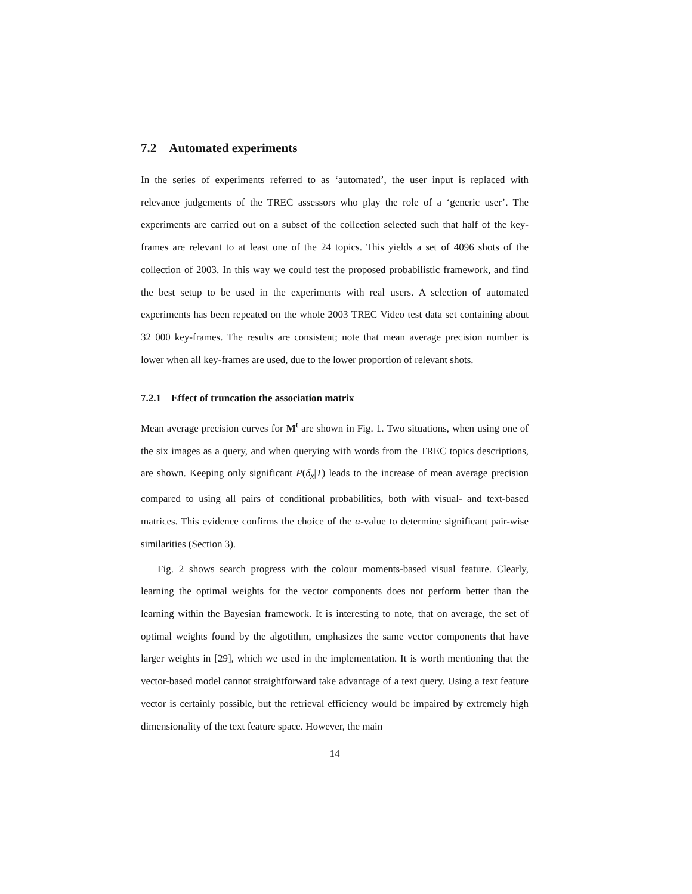7.2 Automated experiments
In the series of experiments referred to as ‘automated’, the user input is replaced with relevance judgements of the TREC assessors who play the role of a ‘generic user’. The experiments are carried out on a subset of the collection selected such that half of the key-frames are relevant to at least one of the 24 topics. This yields a set of 4096 shots of the collection of 2003. In this way we could test the proposed probabilistic framework, and find the best setup to be used in the experiments with real users. A selection of automated experiments has been repeated on the whole 2003 TREC Video test data set containing about 32 000 key-frames. The results are consistent; note that mean average precision number is lower when all key-frames are used, due to the lower proportion of relevant shots.
7.2.1 Effect of truncation the association matrix
Mean average precision curves for M<sup>t</sup> are shown in Fig. 1. Two situations, when using one of the six images as a query, and when querying with words from the TREC topics descriptions, are shown. Keeping only significant P(δ<sub>x</sub>|T) leads to the increase of mean average precision compared to using all pairs of conditional probabilities, both with visual- and text-based matrices. This evidence confirms the choice of the α-value to determine significant pair-wise similarities (Section 3).
Fig. 2 shows search progress with the colour moments-based visual feature. Clearly, learning the optimal weights for the vector components does not perform better than the learning within the Bayesian framework. It is interesting to note, that on average, the set of optimal weights found by the algotithm, emphasizes the same vector components that have larger weights in [29], which we used in the implementation. It is worth mentioning that the vector-based model cannot straightforward take advantage of a text query. Using a text feature vector is certainly possible, but the retrieval efficiency would be impaired by extremely high dimensionality of the text feature space. However, the main
14